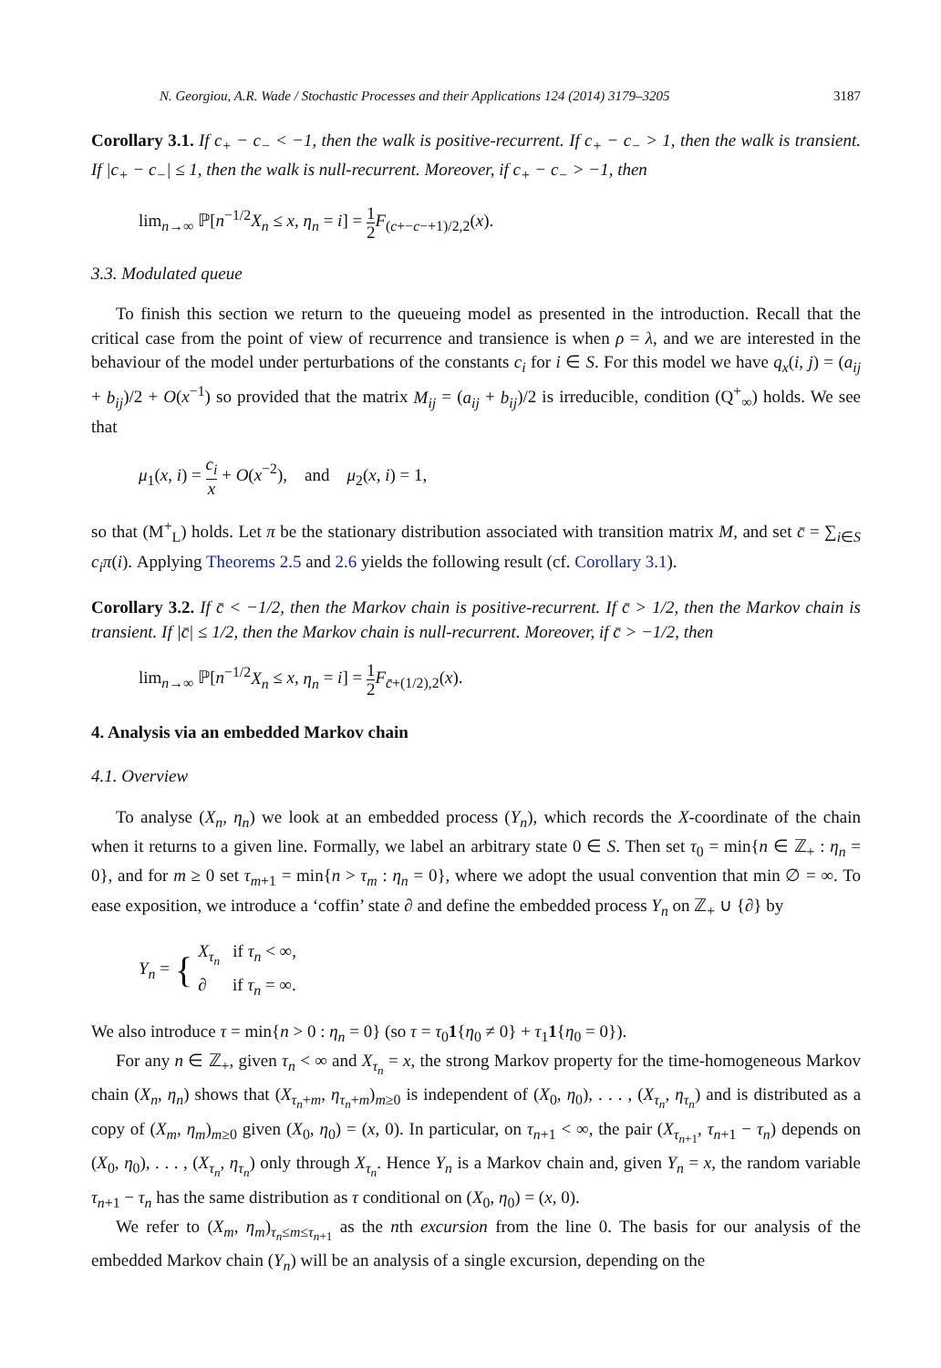N. Georgiou, A.R. Wade / Stochastic Processes and their Applications 124 (2014) 3179–3205 3187
Corollary 3.1. If c<sub>+</sub> − c<sub>−</sub> < −1, then the walk is positive-recurrent. If c<sub>+</sub> − c<sub>−</sub> > 1, then the walk is transient. If |c<sub>+</sub> − c<sub>−</sub>| ≤ 1, then the walk is null-recurrent. Moreover, if c<sub>+</sub> − c<sub>−</sub> > −1, then
lim<sub>n→∞</sub> ℙ[n<sup>−1/2</sup>X<sub>n</sub> ≤ x, η<sub>n</sub> = i] = 1 2 F<sub>(c+−c−+1)/2,2</sub>(x).
3.3. Modulated queue
To finish this section we return to the queueing model as presented in the introduction. Recall that the critical case from the point of view of recurrence and transience is when ρ = λ, and we are interested in the behaviour of the model under perturbations of the constants c<sub>i</sub> for i ∈ S. For this model we have q<sub>x</sub>(i, j) = (a<sub>ij</sub> + b<sub>ij</sub>)/2 + O(x<sup>−1</sup>) so provided that the matrix M<sub>ij</sub> = (a<sub>ij</sub> + b<sub>ij</sub>)/2 is irreducible, condition (Q<sup>+</sup><sub>∞</sub>) holds. We see that
μ<sub>1</sub>(x, i) = c<sub>i</sub> x + O(x<sup>−2</sup>), and μ<sub>2</sub>(x, i) = 1,
so that (M<sup>+</sup><sub>L</sub>) holds. Let π be the stationary distribution associated with transition matrix M, and set c̄ = ∑<sub>i∈S</sub> c<sub>i</sub>π(i). Applying Theorems 2.5 and 2.6 yields the following result (cf. Corollary 3.1).
Corollary 3.2. If c̄ < −1/2, then the Markov chain is positive-recurrent. If c̄ > 1/2, then the Markov chain is transient. If |c̄| ≤ 1/2, then the Markov chain is null-recurrent. Moreover, if c̄ > −1/2, then
lim<sub>n→∞</sub> ℙ[n<sup>−1/2</sup>X<sub>n</sub> ≤ x, η<sub>n</sub> = i] = 1 2 F<sub>c̄+(1/2),2</sub>(x).
4. Analysis via an embedded Markov chain
4.1. Overview
To analyse (X<sub>n</sub>, η<sub>n</sub>) we look at an embedded process (Y<sub>n</sub>), which records the X-coordinate of the chain when it returns to a given line. Formally, we label an arbitrary state 0 ∈ S. Then set τ<sub>0</sub> = min{n ∈ ℤ<sub>+</sub> : η<sub>n</sub> = 0}, and for m ≥ 0 set τ<sub>m+1</sub> = min{n > τ<sub>m</sub> : η<sub>n</sub> = 0}, where we adopt the usual convention that min ∅ = ∞. To ease exposition, we introduce a ‘coffin’ state ∂ and define the embedded process Y<sub>n</sub> on ℤ<sub>+</sub> ∪ {∂} by
Y<sub>n</sub> = { X<sub>τ<sub>n</sub></sub> if τ<sub>n</sub> < ∞,
∂ if τ<sub>n</sub> = ∞.
We also introduce τ = min{n > 0 : η<sub>n</sub> = 0} (so τ = τ<sub>0</sub>1{η<sub>0</sub> ≠ 0} + τ<sub>1</sub>1{η<sub>0</sub> = 0}).
For any n ∈ ℤ<sub>+</sub>, given τ<sub>n</sub> < ∞ and X<sub>τ<sub>n</sub></sub> = x, the strong Markov property for the time-homogeneous Markov chain (X<sub>n</sub>, η<sub>n</sub>) shows that (X<sub>τ<sub>n</sub>+m</sub>, η<sub>τ<sub>n</sub>+m</sub>)<sub>m≥0</sub> is independent of (X<sub>0</sub>, η<sub>0</sub>), . . . , (X<sub>τ<sub>n</sub></sub>, η<sub>τ<sub>n</sub></sub>) and is distributed as a copy of (X<sub>m</sub>, η<sub>m</sub>)<sub>m≥0</sub> given (X<sub>0</sub>, η<sub>0</sub>) = (x, 0). In particular, on τ<sub>n+1</sub> < ∞, the pair (X<sub>τ<sub>n+1</sub></sub>, τ<sub>n+1</sub> − τ<sub>n</sub>) depends on (X<sub>0</sub>, η<sub>0</sub>), . . . , (X<sub>τ<sub>n</sub></sub>, η<sub>τ<sub>n</sub></sub>) only through X<sub>τ<sub>n</sub></sub>. Hence Y<sub>n</sub> is a Markov chain and, given Y<sub>n</sub> = x, the random variable τ<sub>n+1</sub> − τ<sub>n</sub> has the same distribution as τ conditional on (X<sub>0</sub>, η<sub>0</sub>) = (x, 0).
We refer to (X<sub>m</sub>, η<sub>m</sub>)<sub>τ<sub>n</sub>≤m≤τ<sub>n+1</sub></sub> as the nth excursion from the line 0. The basis for our analysis of the embedded Markov chain (Y<sub>n</sub>) will be an analysis of a single excursion, depending on the